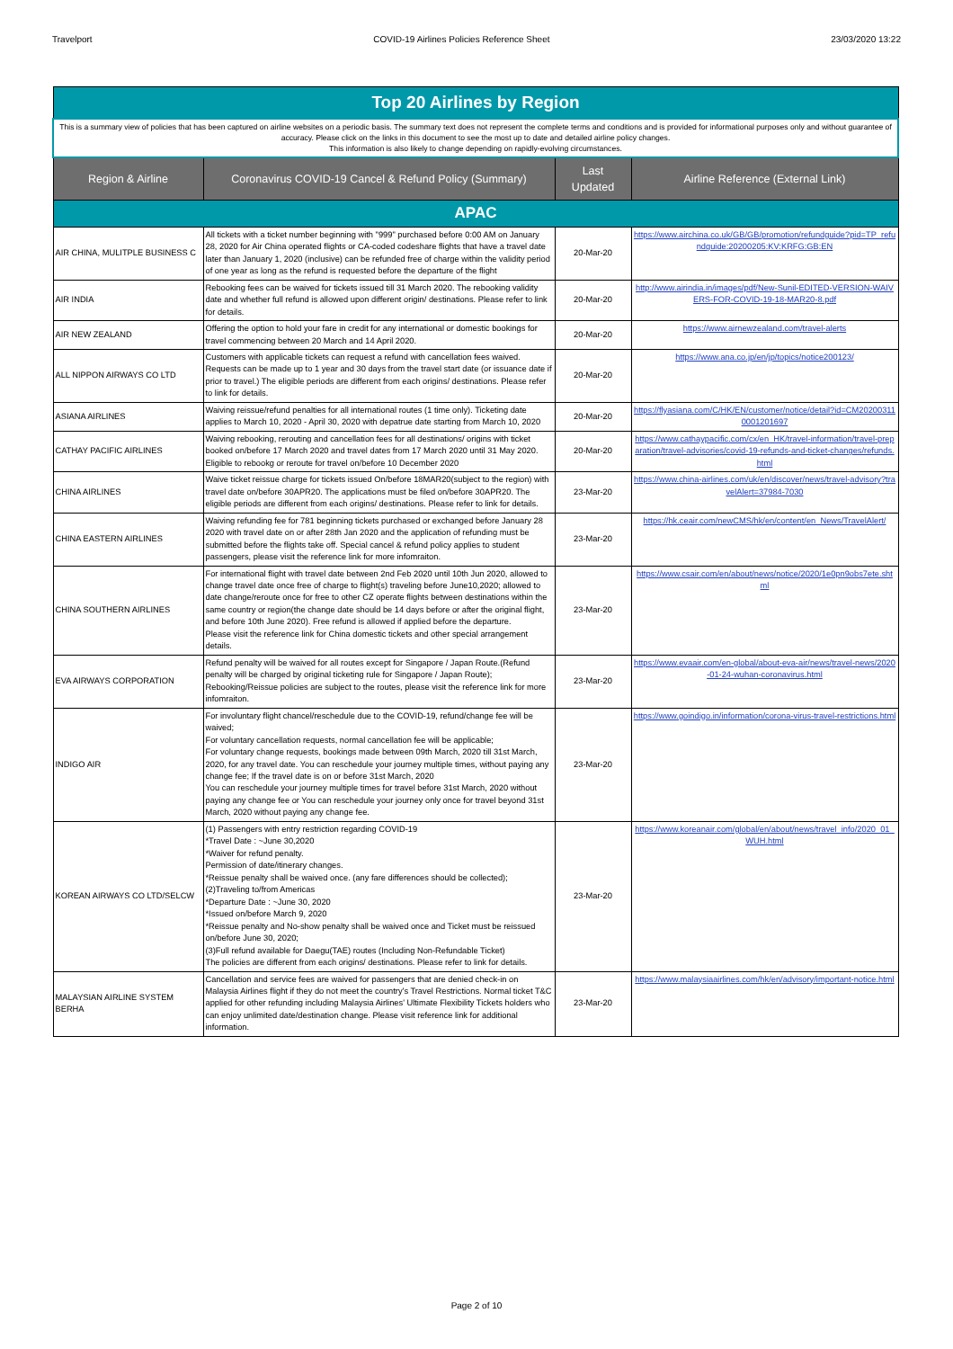Travelport COVID-19 Airlines Policies Reference Sheet 23/03/2020 13:22
| Top 20 Airlines by Region | | | |
| This is a summary view of policies that has been captured on airline websites on a periodic basis. The summary text does not represent the complete terms and conditions and is provided for informational purposes only and without guarantee of accuracy. Please click on the links in this document to see the most up to date and detailed airline policy changes. This information is also likely to change depending on rapidly-evolving circumstances. | | | |
| Region & Airline | Coronavirus COVID-19 Cancel & Refund Policy (Summary) | Last Updated | Airline Reference (External Link) |
| APAC | | | |
| AIR CHINA, MULITPLE BUSINESS C | All tickets with a ticket number beginning with "999" purchased before 0:00 AM on January 28, 2020 for Air China operated flights or CA-coded codeshare flights that have a travel date later than January 1, 2020 (inclusive) can be refunded free of charge within the validity period of one year as long as the refund is requested before the departure of the flight | 20-Mar-20 | https://www.airchina.co.uk/GB/GB/promotion/refundguide?pid=TP_refundguide:20200205:KV:KRFG:GB:EN |
| AIR INDIA | Rebooking fees can be waived for tickets issued till 31 March 2020. The rebooking validity date and whether full refund is allowed upon different origin/ destinations. Please refer to link for details. | 20-Mar-20 | http://www.airindia.in/images/pdf/New-Sunil-EDITED-VERSION-WAIVERS-FOR-COVID-19-18-MAR20-8.pdf |
| AIR NEW ZEALAND | Offering the option to hold your fare in credit for any international or domestic bookings for travel commencing between 20 March and 14 April 2020. | 20-Mar-20 | https://www.airnewzealand.com/travel-alerts |
| ALL NIPPON AIRWAYS CO LTD | Customers with applicable tickets can request a refund with cancellation fees waived. Requests can be made up to 1 year and 30 days from the travel start date (or issuance date if prior to travel.) The eligible periods are different from each origins/ destinations. Please refer to link for details. | 20-Mar-20 | https://www.ana.co.jp/en/jp/topics/notice200123/ |
| ASIANA AIRLINES | Waiving reissue/refund penalties for all international routes (1 time only). Ticketing date applies to March 10, 2020 - April 30, 2020 with depatrue date starting from March 10, 2020 | 20-Mar-20 | https://flyasiana.com/C/HK/EN/customer/notice/detail?id=CM202003110001201697 |
| CATHAY PACIFIC AIRLINES | Waiving rebooking, rerouting and cancellation fees for all destinations/ origins with ticket booked on/before 17 March 2020 and travel dates from 17 March 2020 until 31 May 2020. Eligible to rebookg or reroute for travel on/before 10 December 2020 | 20-Mar-20 | https://www.cathaypacific.com/cx/en_HK/travel-information/travel-preparation/travel-advisories/covid-19-refunds-and-ticket-changes/refunds.html |
| CHINA AIRLINES | Waive ticket reissue charge for tickets issued On/before 18MAR20(subject to the region) with travel date on/before 30APR20. The applications must be filed on/before 30APR20. The eligible periods are different from each origins/ destinations. Please refer to link for details. | 23-Mar-20 | https://www.china-airlines.com/uk/en/discover/news/travel-advisory?travelAlert=37984-7030 |
| CHINA EASTERN AIRLINES | Waiving refunding fee for 781 beginning tickets purchased or exchanged before January 28 2020 with travel date on or after 28th Jan 2020 and the application of refunding must be submitted before the flights take off. Special cancel & refund policy applies to student passengers, please visit the reference link for more infomraiton. | 23-Mar-20 | https://hk.ceair.com/newCMS/hk/en/content/en_News/TravelAlert/ |
| CHINA SOUTHERN AIRLINES | For international flight with travel date between 2nd Feb 2020 until 10th Jun 2020, allowed to change travel date once free of charge to flight(s) traveling before June10,2020; allowed to date change/reroute once for free to other CZ operate flights between destinations within the same country or region(the change date should be 14 days before or after the original flight, and before 10th June 2020). Free refund is allowed if applied before the departure. Please visit the reference link for China domestic tickets and other special arrangement details. | 23-Mar-20 | https://www.csair.com/en/about/news/notice/2020/1e0pn9obs7ete.shtml |
| EVA AIRWAYS CORPORATION | Refund penalty will be waived for all routes except for Singapore / Japan Route.(Refund penalty will be charged by original ticketing rule for Singapore / Japan Route); Rebooking/Reissue policies are subject to the routes, please visit the reference link for more infomraiton. | 23-Mar-20 | https://www.evaair.com/en-global/about-eva-air/news/travel-news/2020-01-24-wuhan-coronavirus.html |
| INDIGO AIR | For involuntary flight chancel/reschedule due to the COVID-19, refund/change fee will be waived; For voluntary cancellation requests, normal cancellation fee will be applicable; For voluntary change requests, bookings made between 09th March, 2020 till 31st March, 2020, for any travel date. You can reschedule your journey multiple times, without paying any change fee; If the travel date is on or before 31st March, 2020 You can reschedule your journey multiple times for travel before 31st March, 2020 without paying any change fee or You can reschedule your journey only once for travel beyond 31st March, 2020 without paying any change fee. | 23-Mar-20 | https://www.goindigo.in/information/corona-virus-travel-restrictions.html |
| KOREAN AIRWAYS CO LTD/SELCW | (1) Passengers with entry restriction regarding COVID-19 *Travel Date : ~June 30,2020 *Waiver for refund penalty. Permission of date/itinerary changes. *Reissue penalty shall be waived once. (any fare differences should be collected); (2)Traveling to/from Americas *Departure Date : ~June 30, 2020 *Issued on/before March 9, 2020 *Reissue penalty and No-show penalty shall be waived once and Ticket must be reissued on/before June 30, 2020; (3)Full refund available for Daegu(TAE) routes (Including Non-Refundable Ticket) The policies are different from each origins/ destinations. Please refer to link for details. | 23-Mar-20 | https://www.koreanair.com/global/en/about/news/travel_info/2020_01_WUH.html |
| MALAYSIAN AIRLINE SYSTEM BERHA | Cancellation and service fees are waived for passengers that are denied check-in on Malaysia Airlines flight if they do not meet the country's Travel Restrictions. Normal ticket T&C applied for other refunding including Malaysia Airlines' Ultimate Flexibility Tickets holders who can enjoy unlimited date/destination change. Please visit reference link for additional information. | 23-Mar-20 | https://www.malaysiaairlines.com/hk/en/advisory/important-notice.html |
Page 2 of 10